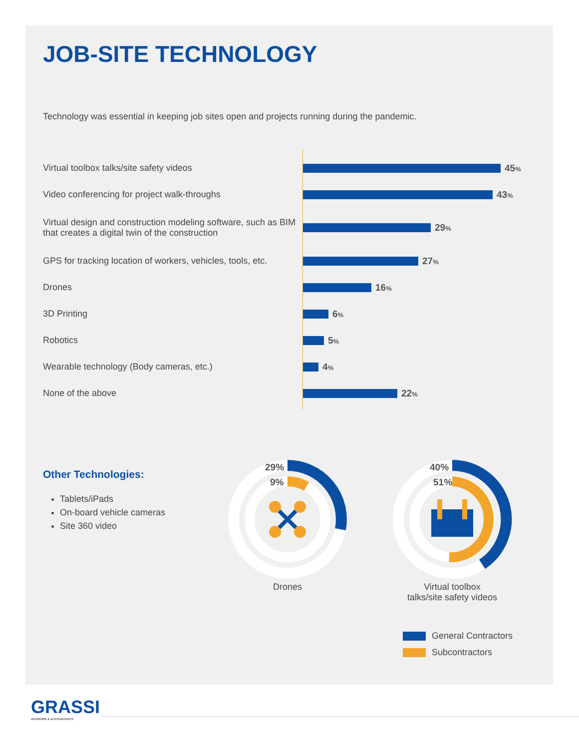JOB-SITE TECHNOLOGY
Technology was essential in keeping job sites open and projects running during the pandemic.
Virtual toolbox talks/site safety videos 45%
Video conferencing for project walk-throughs 43%
Virtual design and construction modeling software, such as BIM that creates a digital twin of the construction
29%
GPS for tracking location of workers, vehicles, tools, etc.
27%
Drones 16%
3D Printing 6%
Robotics 5%
Wearable technology (Body cameras, etc.) 4%
None of the above 22%
Other Technologies:
Tablets/iPads
On-board vehicle cameras
Site 360 video
29%
9%
Drones
40%
51%
Virtual toolbox
talks/site safety videos
General Contractors
Subcontractors
GRASSI
ADVISORS & ACCOUNTANTS